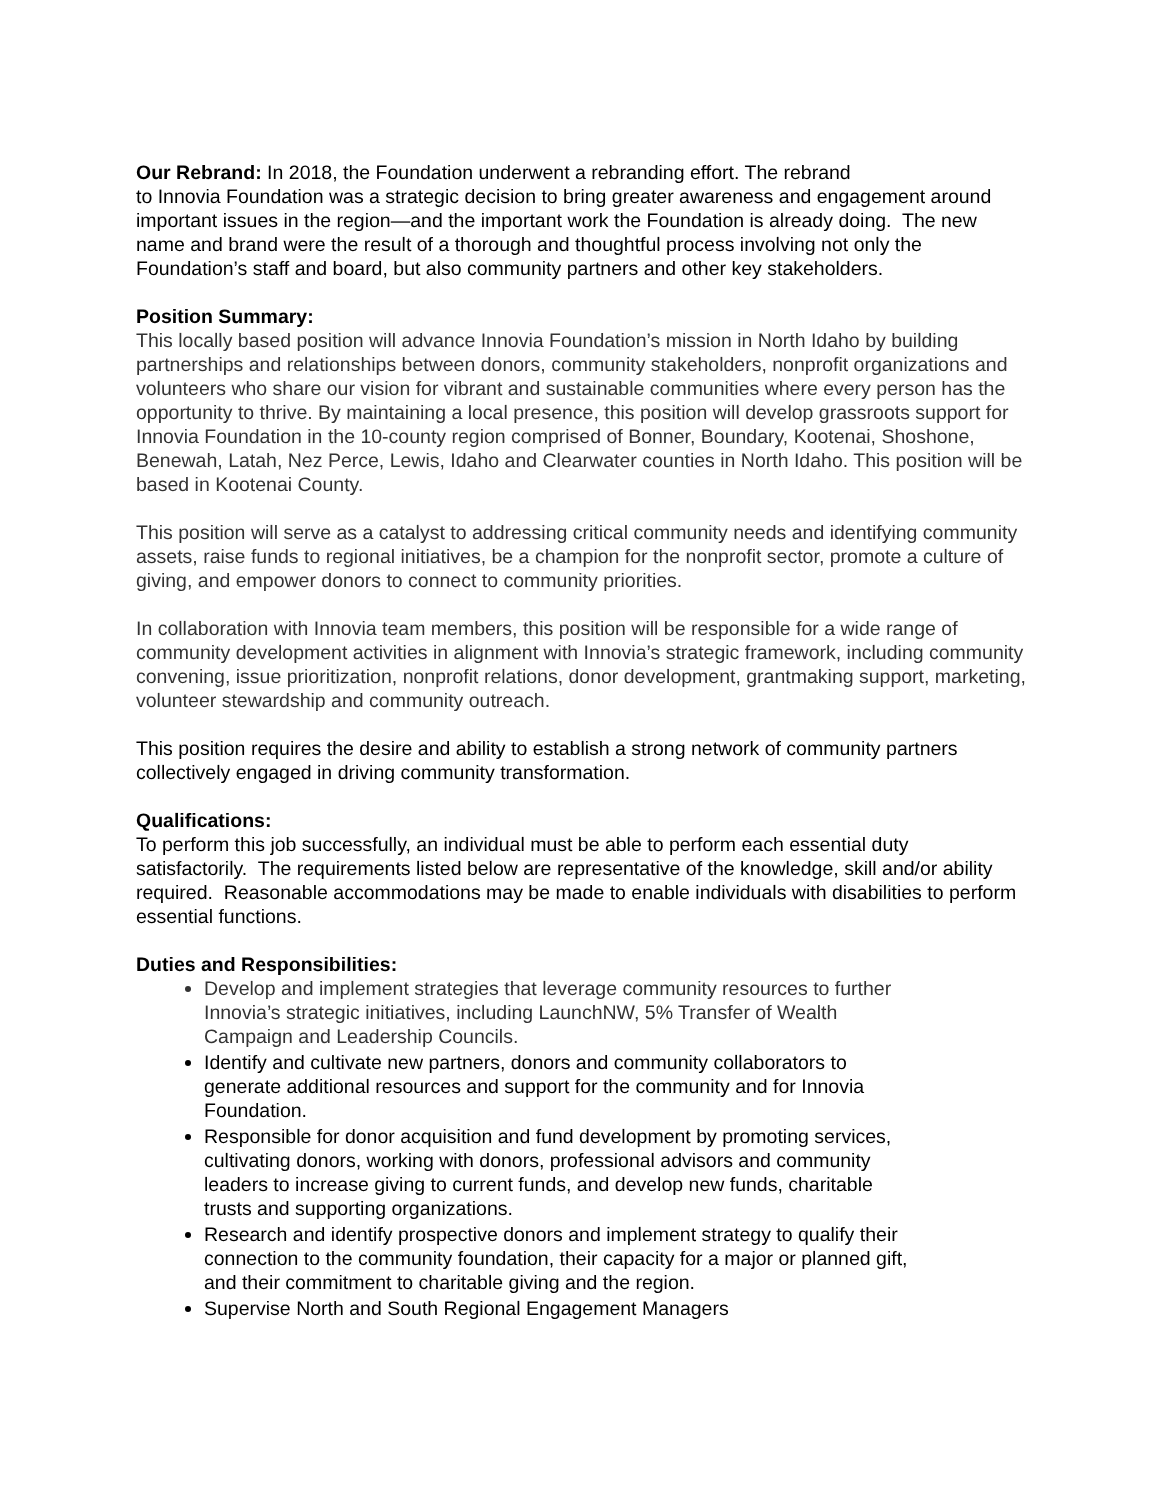Our Rebrand: In 2018, the Foundation underwent a rebranding effort. The rebrand
to Innovia Foundation was a strategic decision to bring greater awareness and engagement around important issues in the region—and the important work the Foundation is already doing. The new name and brand were the result of a thorough and thoughtful process involving not only the Foundation’s staff and board, but also community partners and other key stakeholders.
Position Summary:
This locally based position will advance Innovia Foundation’s mission in North Idaho by building partnerships and relationships between donors, community stakeholders, nonprofit organizations and volunteers who share our vision for vibrant and sustainable communities where every person has the opportunity to thrive. By maintaining a local presence, this position will develop grassroots support for Innovia Foundation in the 10-county region comprised of Bonner, Boundary, Kootenai, Shoshone, Benewah, Latah, Nez Perce, Lewis, Idaho and Clearwater counties in North Idaho. This position will be based in Kootenai County.
This position will serve as a catalyst to addressing critical community needs and identifying community assets, raise funds to regional initiatives, be a champion for the nonprofit sector, promote a culture of giving, and empower donors to connect to community priorities.
In collaboration with Innovia team members, this position will be responsible for a wide range of community development activities in alignment with Innovia’s strategic framework, including community convening, issue prioritization, nonprofit relations, donor development, grantmaking support, marketing, volunteer stewardship and community outreach.
This position requires the desire and ability to establish a strong network of community partners collectively engaged in driving community transformation.
Qualifications:
To perform this job successfully, an individual must be able to perform each essential duty satisfactorily. The requirements listed below are representative of the knowledge, skill and/or ability required. Reasonable accommodations may be made to enable individuals with disabilities to perform essential functions.
Duties and Responsibilities:
Develop and implement strategies that leverage community resources to further Innovia’s strategic initiatives, including LaunchNW, 5% Transfer of Wealth Campaign and Leadership Councils.
Identify and cultivate new partners, donors and community collaborators to generate additional resources and support for the community and for Innovia Foundation.
Responsible for donor acquisition and fund development by promoting services, cultivating donors, working with donors, professional advisors and community leaders to increase giving to current funds, and develop new funds, charitable trusts and supporting organizations.
Research and identify prospective donors and implement strategy to qualify their connection to the community foundation, their capacity for a major or planned gift, and their commitment to charitable giving and the region.
Supervise North and South Regional Engagement Managers